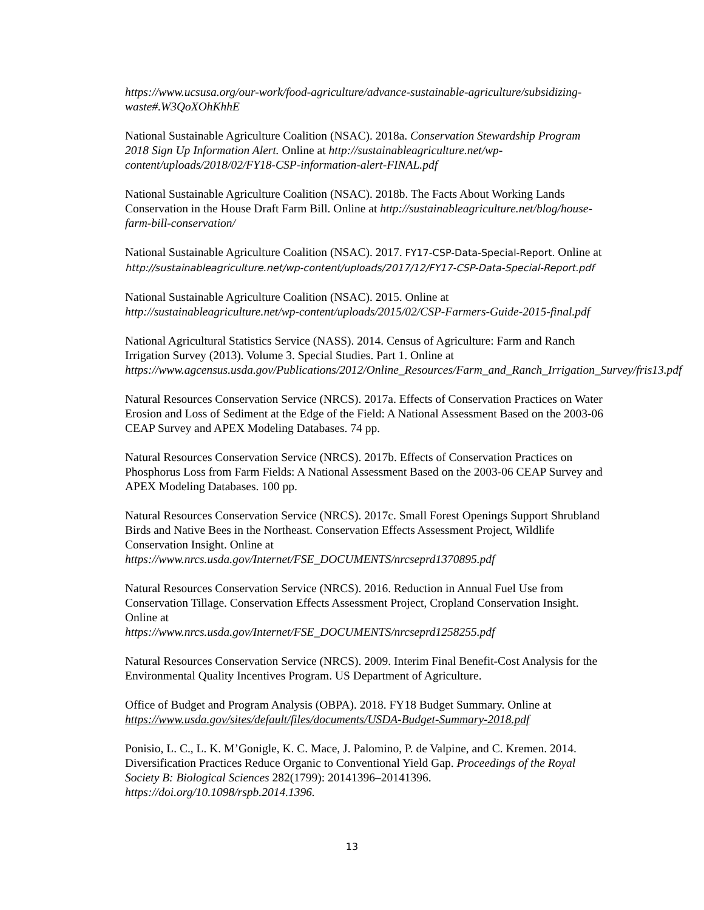https://www.ucsusa.org/our-work/food-agriculture/advance-sustainable-agriculture/subsidizing-waste#.W3QoXOhKhhE
National Sustainable Agriculture Coalition (NSAC). 2018a. Conservation Stewardship Program 2018 Sign Up Information Alert. Online at http://sustainableagriculture.net/wp-content/uploads/2018/02/FY18-CSP-information-alert-FINAL.pdf
National Sustainable Agriculture Coalition (NSAC). 2018b. The Facts About Working Lands Conservation in the House Draft Farm Bill. Online at http://sustainableagriculture.net/blog/house-farm-bill-conservation/
National Sustainable Agriculture Coalition (NSAC). 2017. FY17-CSP-Data-Special-Report. Online at http://sustainableagriculture.net/wp-content/uploads/2017/12/FY17-CSP-Data-Special-Report.pdf
National Sustainable Agriculture Coalition (NSAC). 2015. Online at http://sustainableagriculture.net/wp-content/uploads/2015/02/CSP-Farmers-Guide-2015-final.pdf
National Agricultural Statistics Service (NASS). 2014. Census of Agriculture: Farm and Ranch Irrigation Survey (2013). Volume 3. Special Studies. Part 1. Online at https://www.agcensus.usda.gov/Publications/2012/Online_Resources/Farm_and_Ranch_Irrigation_Survey/fris13.pdf
Natural Resources Conservation Service (NRCS). 2017a. Effects of Conservation Practices on Water Erosion and Loss of Sediment at the Edge of the Field: A National Assessment Based on the 2003-06 CEAP Survey and APEX Modeling Databases. 74 pp.
Natural Resources Conservation Service (NRCS). 2017b. Effects of Conservation Practices on Phosphorus Loss from Farm Fields: A National Assessment Based on the 2003-06 CEAP Survey and APEX Modeling Databases. 100 pp.
Natural Resources Conservation Service (NRCS). 2017c. Small Forest Openings Support Shrubland Birds and Native Bees in the Northeast. Conservation Effects Assessment Project, Wildlife Conservation Insight. Online at
https://www.nrcs.usda.gov/Internet/FSE_DOCUMENTS/nrcseprd1370895.pdf
Natural Resources Conservation Service (NRCS). 2016. Reduction in Annual Fuel Use from Conservation Tillage. Conservation Effects Assessment Project, Cropland Conservation Insight. Online at
https://www.nrcs.usda.gov/Internet/FSE_DOCUMENTS/nrcseprd1258255.pdf
Natural Resources Conservation Service (NRCS). 2009. Interim Final Benefit-Cost Analysis for the Environmental Quality Incentives Program. US Department of Agriculture.
Office of Budget and Program Analysis (OBPA). 2018. FY18 Budget Summary. Online at https://www.usda.gov/sites/default/files/documents/USDA-Budget-Summary-2018.pdf
Ponisio, L. C., L. K. M’Gonigle, K. C. Mace, J. Palomino, P. de Valpine, and C. Kremen. 2014. Diversification Practices Reduce Organic to Conventional Yield Gap. Proceedings of the Royal Society B: Biological Sciences 282(1799): 20141396–20141396. https://doi.org/10.1098/rspb.2014.1396.
13